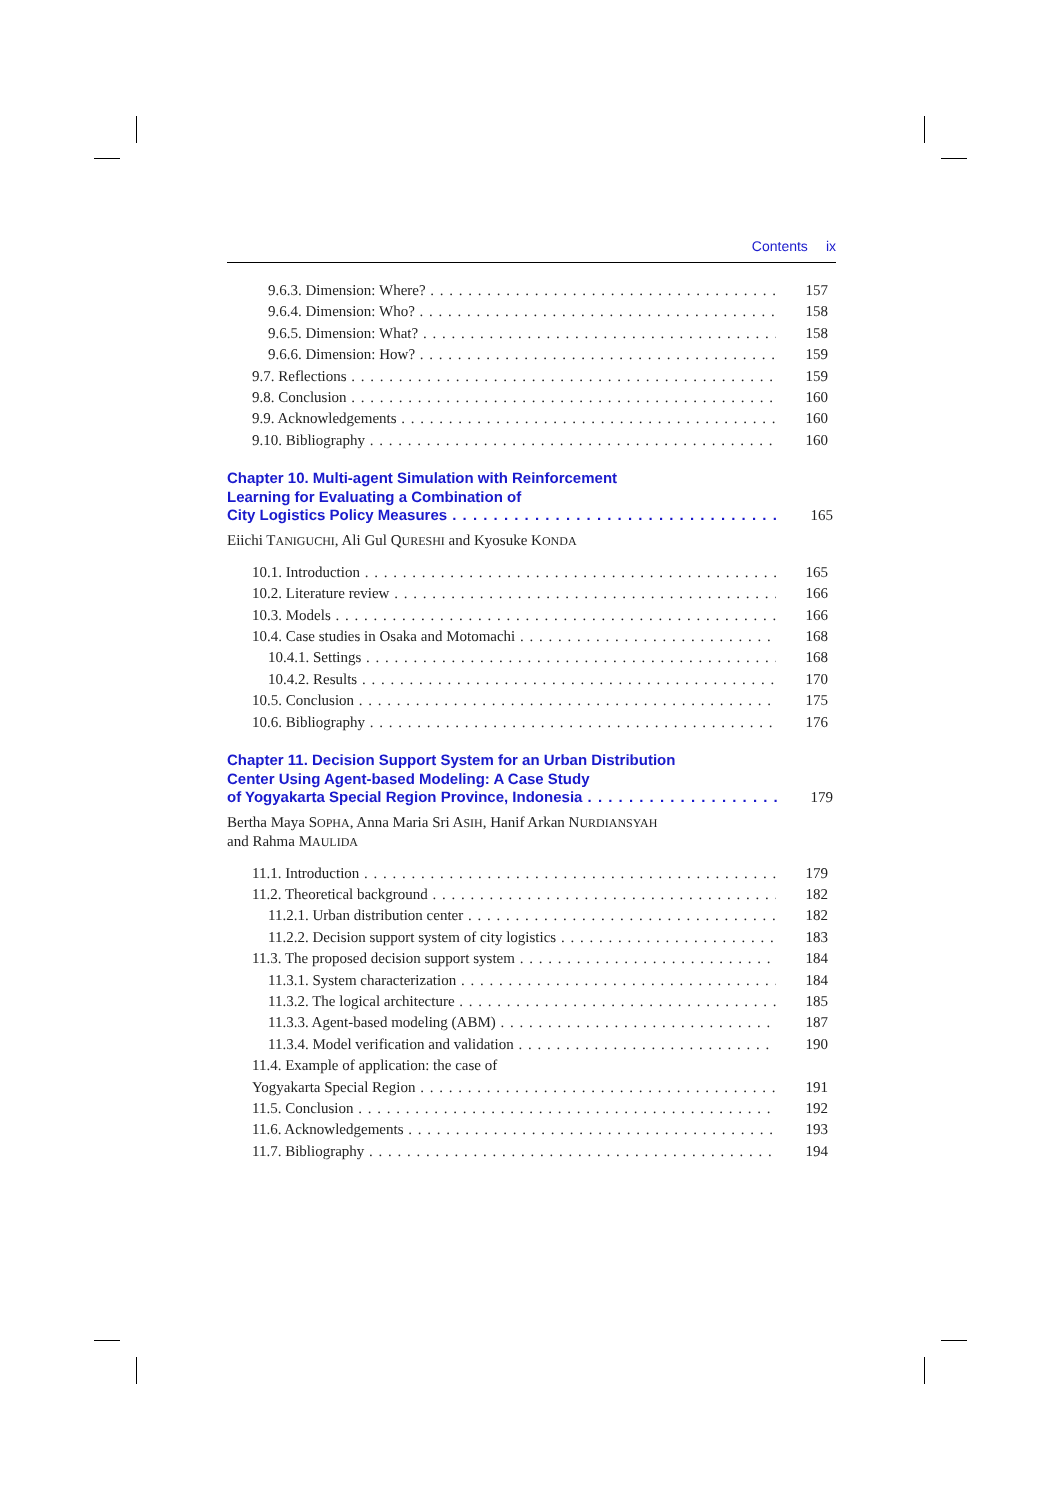Contents ix
9.6.3. Dimension: Where? 157
9.6.4. Dimension: Who? 158
9.6.5. Dimension: What? 158
9.6.6. Dimension: How? 159
9.7. Reflections 159
9.8. Conclusion 160
9.9. Acknowledgements 160
9.10. Bibliography 160
Chapter 10. Multi-agent Simulation with Reinforcement
Learning for Evaluating a Combination of
City Logistics Policy Measures 165
Eiichi TANIGUCHI, Ali Gul QURESHI and Kyosuke KONDA
10.1. Introduction 165
10.2. Literature review 166
10.3. Models 166
10.4. Case studies in Osaka and Motomachi 168
10.4.1. Settings 168
10.4.2. Results 170
10.5. Conclusion 175
10.6. Bibliography 176
Chapter 11. Decision Support System for an Urban Distribution
Center Using Agent-based Modeling: A Case Study
of Yogyakarta Special Region Province, Indonesia 179
Bertha Maya SOPHA, Anna Maria Sri ASIH, Hanif Arkan NURDIANSYAH
and Rahma MAULIDA
11.1. Introduction 179
11.2. Theoretical background 182
11.2.1. Urban distribution center 182
11.2.2. Decision support system of city logistics 183
11.3. The proposed decision support system 184
11.3.1. System characterization 184
11.3.2. The logical architecture 185
11.3.3. Agent-based modeling (ABM) 187
11.3.4. Model verification and validation 190
11.4. Example of application: the case of
Yogyakarta Special Region 191
11.5. Conclusion 192
11.6. Acknowledgements 193
11.7. Bibliography 194